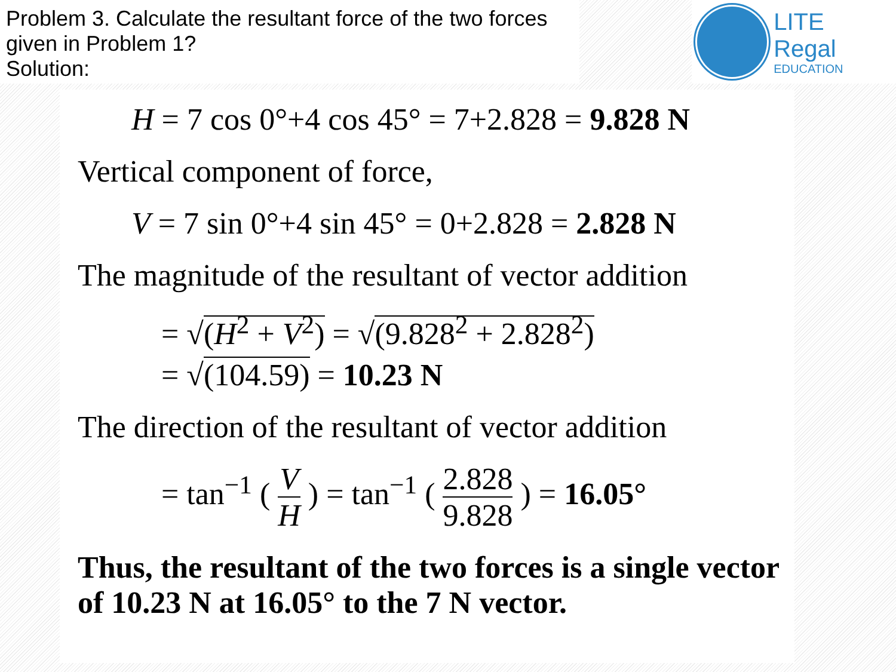Problem 3. Calculate the resultant force of the two forces given in Problem 1?
Solution:
LITE Regal
EDUCATION
H = 7 cos 0°+4 cos 45° = 7+2.828 = 9.828 N
Vertical component of force,
V = 7 sin 0°+4 sin 45° = 0+2.828 = 2.828 N
The magnitude of the resultant of vector addition
= √(H<sup>2</sup> + V<sup>2</sup>) = √(9.828<sup>2</sup> + 2.828<sup>2</sup>)
= √(104.59) = 10.23 N
The direction of the resultant of vector addition
= tan<sup>−1</sup> ( V H ) = tan<sup>−1</sup> ( 2.828 9.828 ) = 16.05°
Thus, the resultant of the two forces is a single vector of 10.23 N at 16.05° to the 7 N vector.